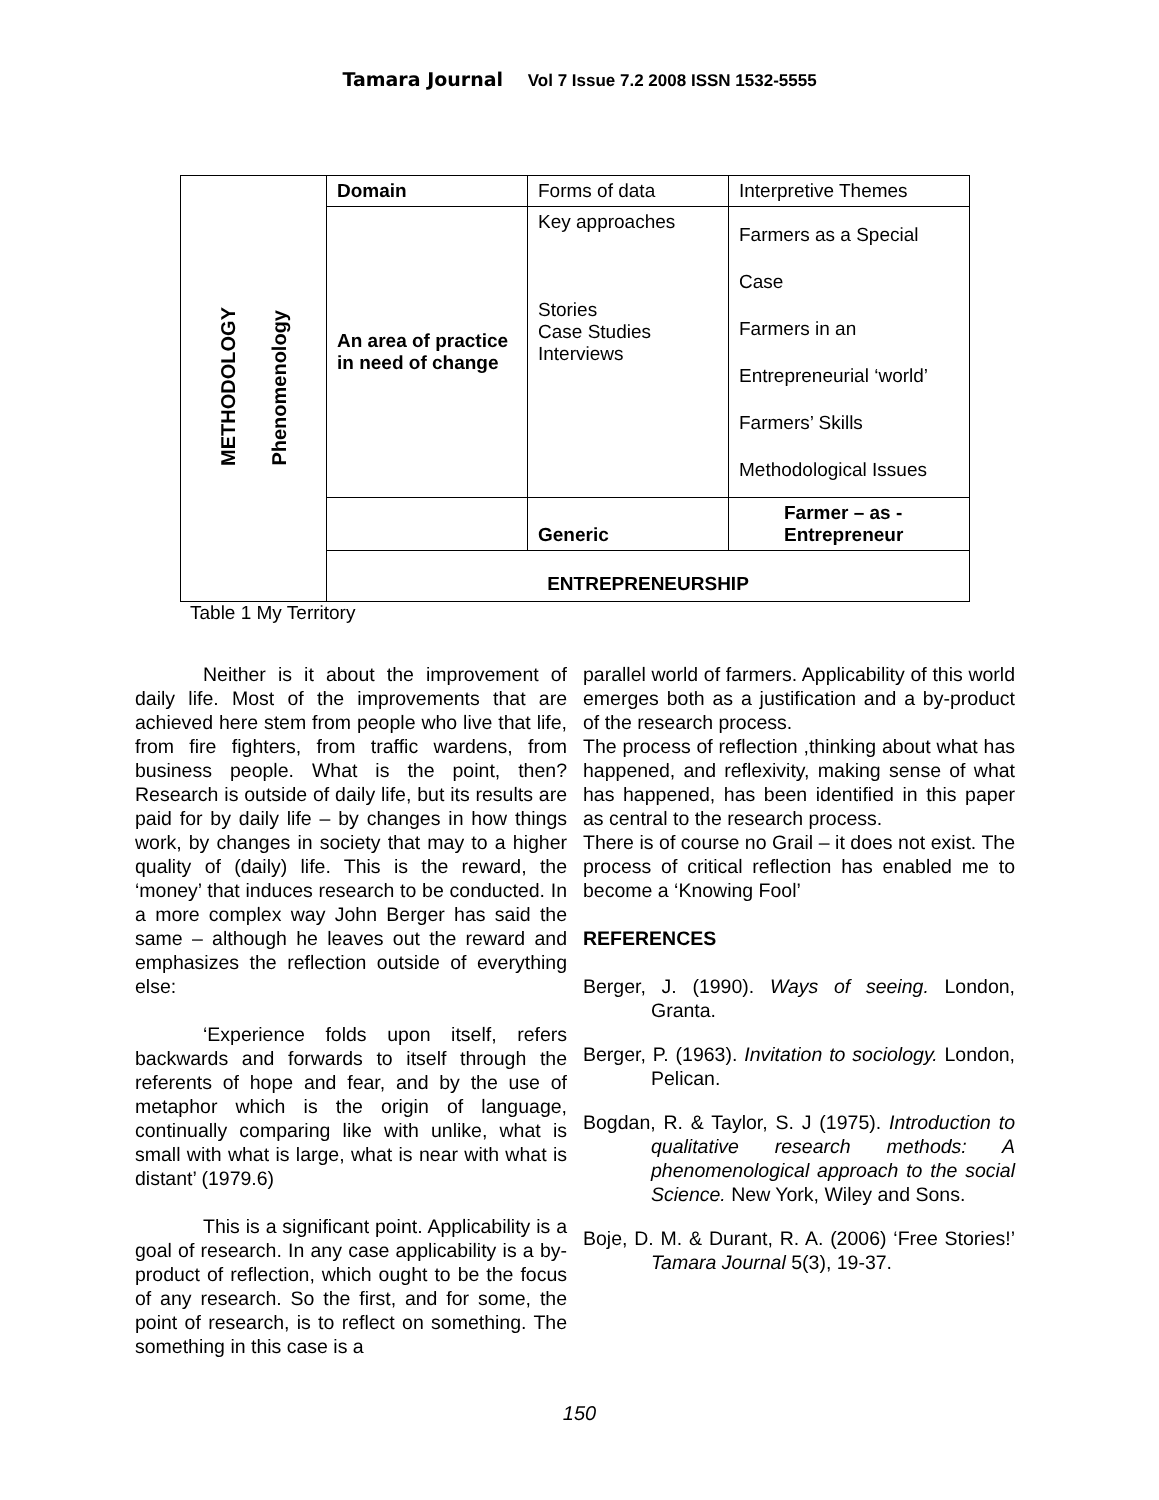Tamara Journal Vol 7 Issue 7.2 2008 ISSN 1532-5555
| METHODOLOGY Phenomenology | Domain | Forms of data | Interpretive Themes |
| | An area of practice in need of change | Key approaches Stories Case Studies Interviews | Farmers as a Special Case Farmers in an Entrepreneurial ‘world’ Farmers’ Skills Methodological Issues |
| | | Generic | Farmer – as - Entrepreneur |
| | ENTREPRENEURSHIP | | |
Table 1 My Territory
Neither is it about the improvement of daily life. Most of the improvements that are achieved here stem from people who live that life, from fire fighters, from traffic wardens, from business people. What is the point, then? Research is outside of daily life, but its results are paid for by daily life – by changes in how things work, by changes in society that may to a higher quality of (daily) life. This is the reward, the ‘money’ that induces research to be conducted. In a more complex way John Berger has said the same – although he leaves out the reward and emphasizes the reflection outside of everything else:
‘Experience folds upon itself, refers backwards and forwards to itself through the referents of hope and fear, and by the use of metaphor which is the origin of language, continually comparing like with unlike, what is small with what is large, what is near with what is distant’ (1979.6)
This is a significant point. Applicability is a goal of research. In any case applicability is a by-product of reflection, which ought to be the focus of any research. So the first, and for some, the point of research, is to reflect on something. The something in this case is a
parallel world of farmers. Applicability of this world emerges both as a justification and a by-product of the research process.
The process of reflection ,thinking about what has happened, and reflexivity, making sense of what has happened, has been identified in this paper as central to the research process.
There is of course no Grail – it does not exist. The process of critical reflection has enabled me to become a ‘Knowing Fool’
REFERENCES
Berger, J. (1990). Ways of seeing. London, Granta.
Berger, P. (1963). Invitation to sociology. London, Pelican.
Bogdan, R. & Taylor, S. J (1975). Introduction to qualitative research methods: A phenomenological approach to the social Science. New York, Wiley and Sons.
Boje, D. M. & Durant, R. A. (2006) ‘Free Stories!’ Tamara Journal 5(3), 19-37.
150